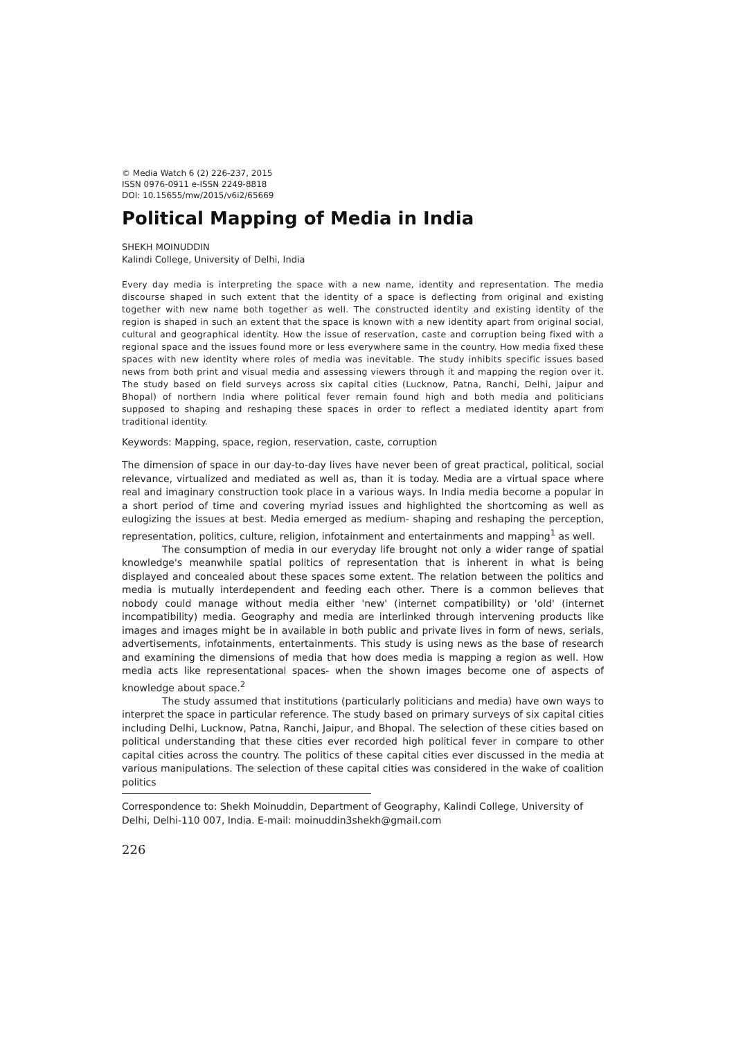© Media Watch 6 (2) 226-237, 2015
ISSN 0976-0911 e-ISSN 2249-8818
DOI: 10.15655/mw/2015/v6i2/65669
Political Mapping of Media in India
SHEKH MOINUDDIN
Kalindi College, University of Delhi, India
Every day media is interpreting the space with a new name, identity and representation. The media discourse shaped in such extent that the identity of a space is deflecting from original and existing together with new name both together as well. The constructed identity and existing identity of the region is shaped in such an extent that the space is known with a new identity apart from original social, cultural and geographical identity. How the issue of reservation, caste and corruption being fixed with a regional space and the issues found more or less everywhere same in the country. How media fixed these spaces with new identity where roles of media was inevitable. The study inhibits specific issues based news from both print and visual media and assessing viewers through it and mapping the region over it. The study based on field surveys across six capital cities (Lucknow, Patna, Ranchi, Delhi, Jaipur and Bhopal) of northern India where political fever remain found high and both media and politicians supposed to shaping and reshaping these spaces in order to reflect a mediated identity apart from traditional identity.
Keywords: Mapping, space, region, reservation, caste, corruption
The dimension of space in our day-to-day lives have never been of great practical, political, social relevance, virtualized and mediated as well as, than it is today. Media are a virtual space where real and imaginary construction took place in a various ways. In India media become a popular in a short period of time and covering myriad issues and highlighted the shortcoming as well as eulogizing the issues at best. Media emerged as medium- shaping and reshaping the perception, representation, politics, culture, religion, infotainment and entertainments and mapping<sup>1</sup> as well.
The consumption of media in our everyday life brought not only a wider range of spatial knowledge's meanwhile spatial politics of representation that is inherent in what is being displayed and concealed about these spaces some extent. The relation between the politics and media is mutually interdependent and feeding each other. There is a common believes that nobody could manage without media either 'new' (internet compatibility) or 'old' (internet incompatibility) media. Geography and media are interlinked through intervening products like images and images might be in available in both public and private lives in form of news, serials, advertisements, infotainments, entertainments. This study is using news as the base of research and examining the dimensions of media that how does media is mapping a region as well. How media acts like representational spaces- when the shown images become one of aspects of knowledge about space.<sup>2</sup>
The study assumed that institutions (particularly politicians and media) have own ways to interpret the space in particular reference. The study based on primary surveys of six capital cities including Delhi, Lucknow, Patna, Ranchi, Jaipur, and Bhopal. The selection of these cities based on political understanding that these cities ever recorded high political fever in compare to other capital cities across the country. The politics of these capital cities ever discussed in the media at various manipulations. The selection of these capital cities was considered in the wake of coalition politics
Correspondence to: Shekh Moinuddin, Department of Geography, Kalindi College, University of Delhi, Delhi-110 007, India. E-mail: moinuddin3shekh@gmail.com
226